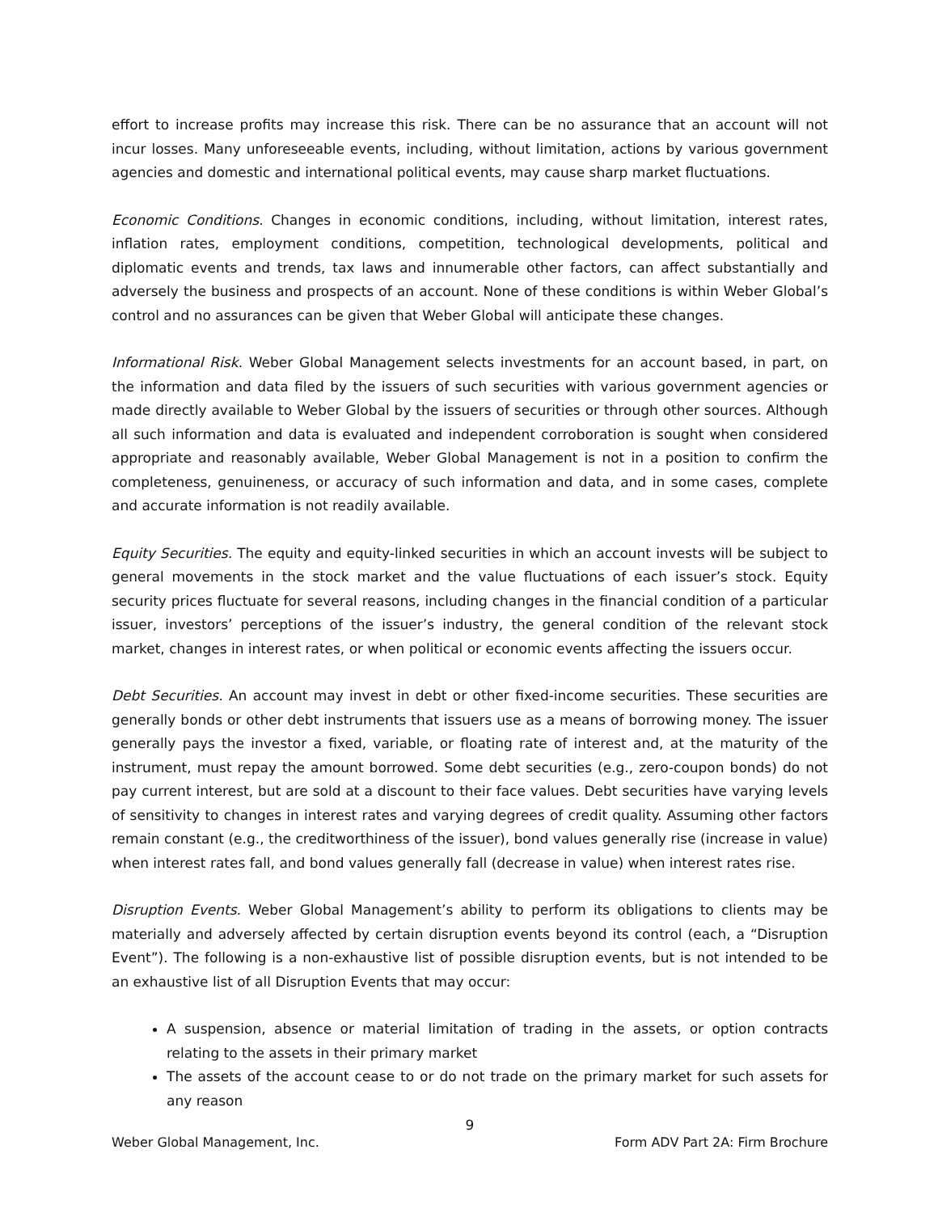effort to increase profits may increase this risk. There can be no assurance that an account will not incur losses. Many unforeseeable events, including, without limitation, actions by various government agencies and domestic and international political events, may cause sharp market fluctuations.
Economic Conditions. Changes in economic conditions, including, without limitation, interest rates, inflation rates, employment conditions, competition, technological developments, political and diplomatic events and trends, tax laws and innumerable other factors, can affect substantially and adversely the business and prospects of an account. None of these conditions is within Weber Global’s control and no assurances can be given that Weber Global will anticipate these changes.
Informational Risk. Weber Global Management selects investments for an account based, in part, on the information and data filed by the issuers of such securities with various government agencies or made directly available to Weber Global by the issuers of securities or through other sources. Although all such information and data is evaluated and independent corroboration is sought when considered appropriate and reasonably available, Weber Global Management is not in a position to confirm the completeness, genuineness, or accuracy of such information and data, and in some cases, complete and accurate information is not readily available.
Equity Securities. The equity and equity-linked securities in which an account invests will be subject to general movements in the stock market and the value fluctuations of each issuer’s stock. Equity security prices fluctuate for several reasons, including changes in the financial condition of a particular issuer, investors’ perceptions of the issuer’s industry, the general condition of the relevant stock market, changes in interest rates, or when political or economic events affecting the issuers occur.
Debt Securities. An account may invest in debt or other fixed-income securities. These securities are generally bonds or other debt instruments that issuers use as a means of borrowing money. The issuer generally pays the investor a fixed, variable, or floating rate of interest and, at the maturity of the instrument, must repay the amount borrowed. Some debt securities (e.g., zero-coupon bonds) do not pay current interest, but are sold at a discount to their face values. Debt securities have varying levels of sensitivity to changes in interest rates and varying degrees of credit quality. Assuming other factors remain constant (e.g., the creditworthiness of the issuer), bond values generally rise (increase in value) when interest rates fall, and bond values generally fall (decrease in value) when interest rates rise.
Disruption Events. Weber Global Management’s ability to perform its obligations to clients may be materially and adversely affected by certain disruption events beyond its control (each, a “Disruption Event”). The following is a non-exhaustive list of possible disruption events, but is not intended to be an exhaustive list of all Disruption Events that may occur:
A suspension, absence or material limitation of trading in the assets, or option contracts relating to the assets in their primary market
The assets of the account cease to or do not trade on the primary market for such assets for any reason
9
Weber Global Management, Inc. Form ADV Part 2A: Firm Brochure